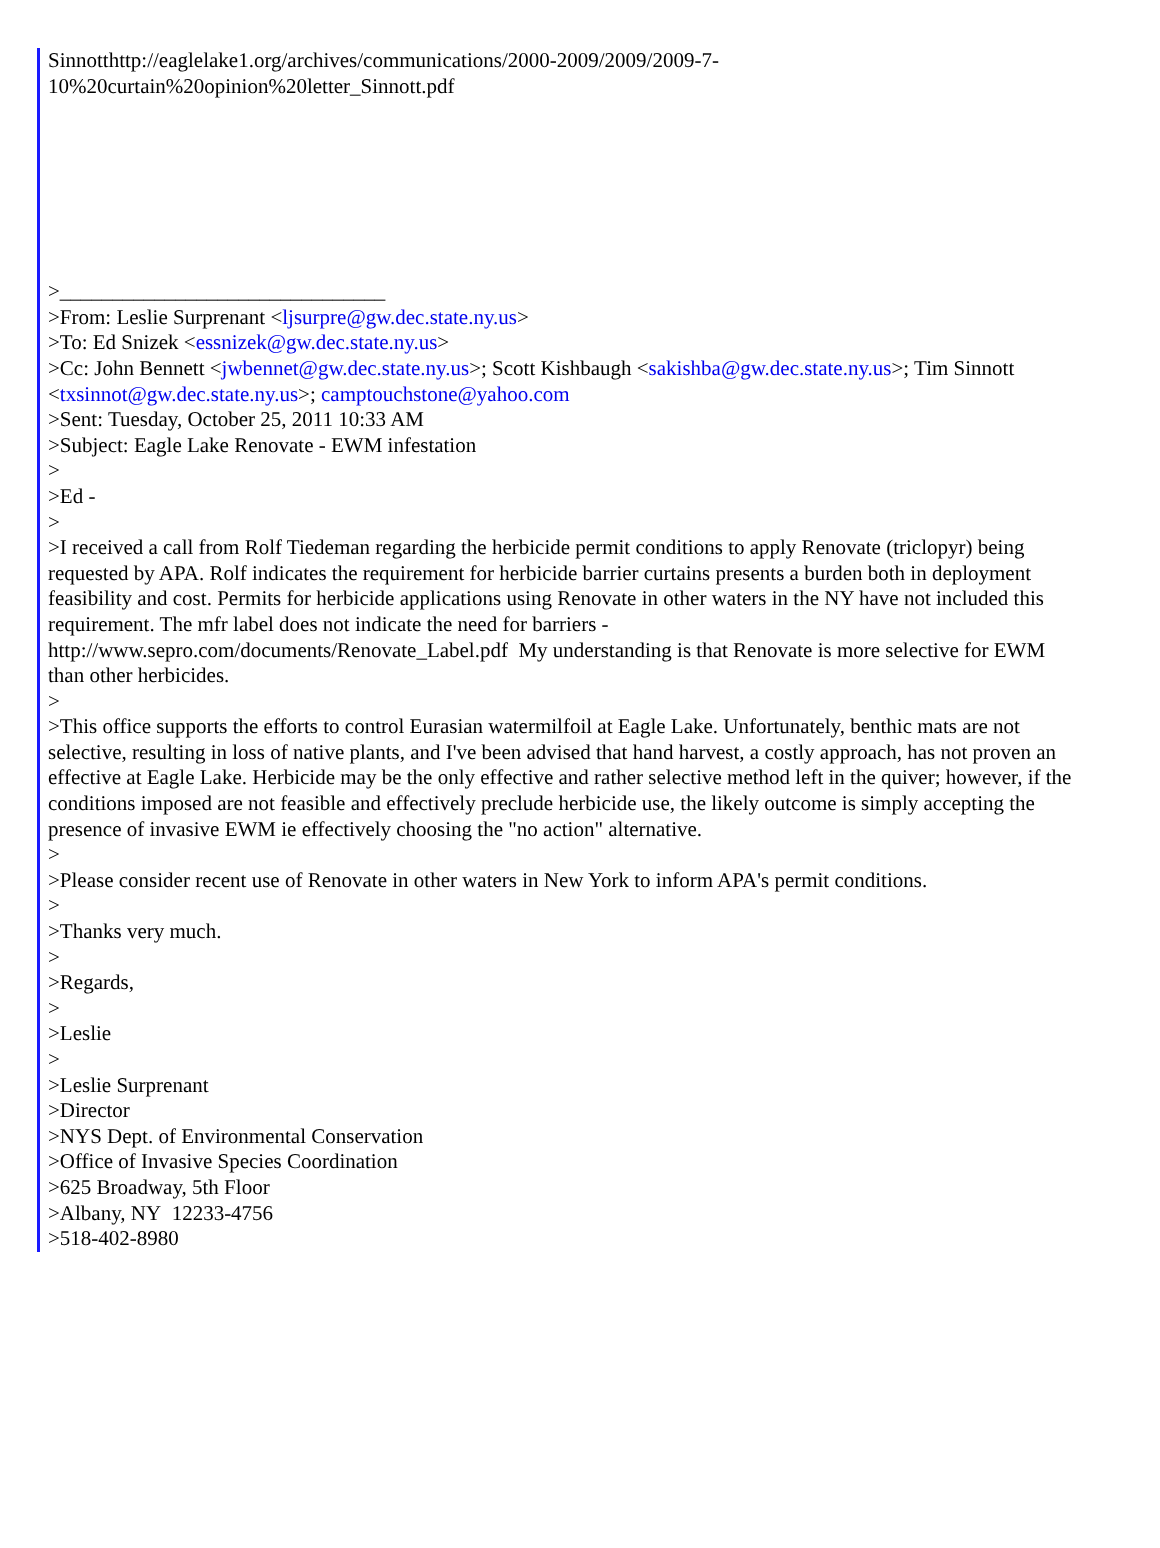Sinnotthttp://eaglelake1.org/archives/communications/2000-2009/2009/2009-7-
10%20curtain%20opinion%20letter_Sinnott.pdf
>_______________________________
>From: Leslie Surprenant <ljsurpre@gw.dec.state.ny.us>
>To: Ed Snizek <essnizek@gw.dec.state.ny.us>
>Cc: John Bennett <jwbennet@gw.dec.state.ny.us>; Scott Kishbaugh <sakishba@gw.dec.state.ny.us>; Tim Sinnott <txsinnot@gw.dec.state.ny.us>; camptouchstone@yahoo.com
>Sent: Tuesday, October 25, 2011 10:33 AM
>Subject: Eagle Lake Renovate - EWM infestation
>
>Ed -
>
>I received a call from Rolf Tiedeman regarding the herbicide permit conditions to apply Renovate (triclopyr) being requested by APA. Rolf indicates the requirement for herbicide barrier curtains presents a burden both in deployment feasibility and cost. Permits for herbicide applications using Renovate in other waters in the NY have not included this requirement. The mfr label does not indicate the need for barriers - http://www.sepro.com/documents/Renovate_Label.pdf My understanding is that Renovate is more selective for EWM than other herbicides.
>
>This office supports the efforts to control Eurasian watermilfoil at Eagle Lake. Unfortunately, benthic mats are not selective, resulting in loss of native plants, and I've been advised that hand harvest, a costly approach, has not proven an effective at Eagle Lake. Herbicide may be the only effective and rather selective method left in the quiver; however, if the conditions imposed are not feasible and effectively preclude herbicide use, the likely outcome is simply accepting the presence of invasive EWM ie effectively choosing the "no action" alternative.
>
>Please consider recent use of Renovate in other waters in New York to inform APA's permit conditions.
>
>Thanks very much.
>
>Regards,
>
>Leslie
>
>Leslie Surprenant
>Director
>NYS Dept. of Environmental Conservation
>Office of Invasive Species Coordination
>625 Broadway, 5th Floor
>Albany, NY 12233-4756
>518-402-8980